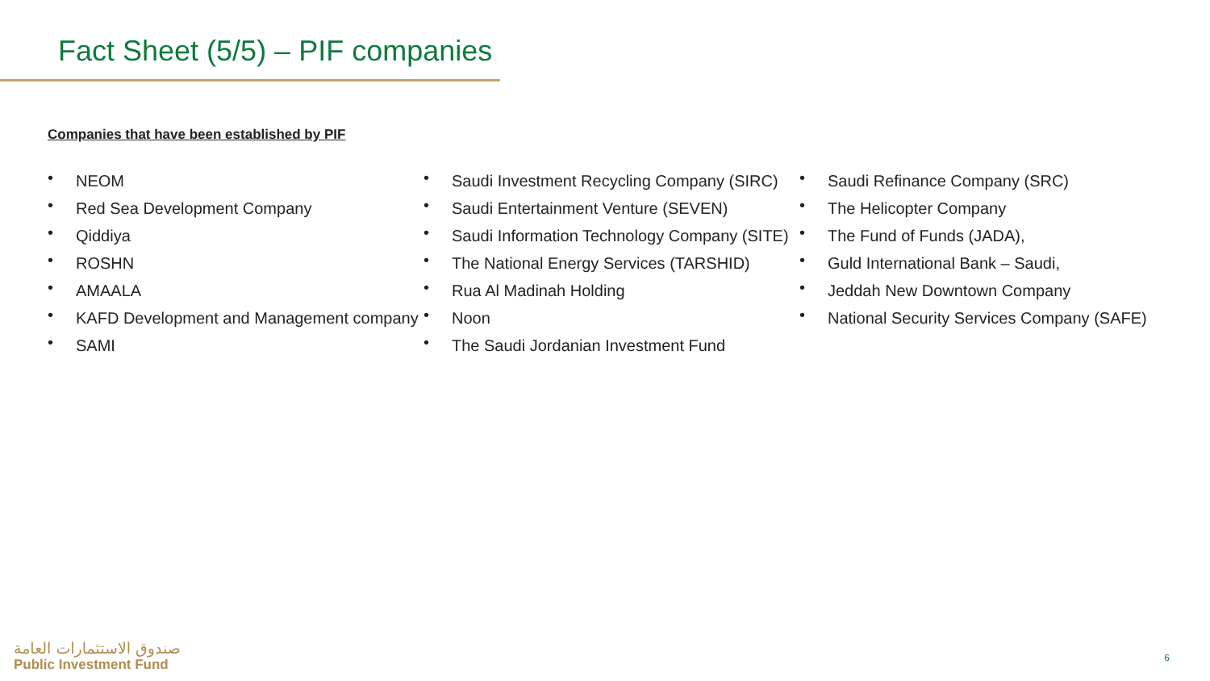Fact Sheet (5/5) – PIF companies
Companies that have been established by PIF
• NEOM
• Red Sea Development Company
• Qiddiya
• ROSHN
• AMAALA
• KAFD Development and Management company
• SAMI
• Saudi Investment Recycling Company (SIRC)
• Saudi Entertainment Venture (SEVEN)
• Saudi Information Technology Company (SITE)
• The National Energy Services (TARSHID)
• Rua Al Madinah Holding
• Noon
• The Saudi Jordanian Investment Fund
• Saudi Refinance Company (SRC)
• The Helicopter Company
• The Fund of Funds (JADA),
• Guld International Bank – Saudi,
• Jeddah New Downtown Company
• National Security Services Company (SAFE)
صندوق الاستثمارات العامة
Public Investment Fund
6